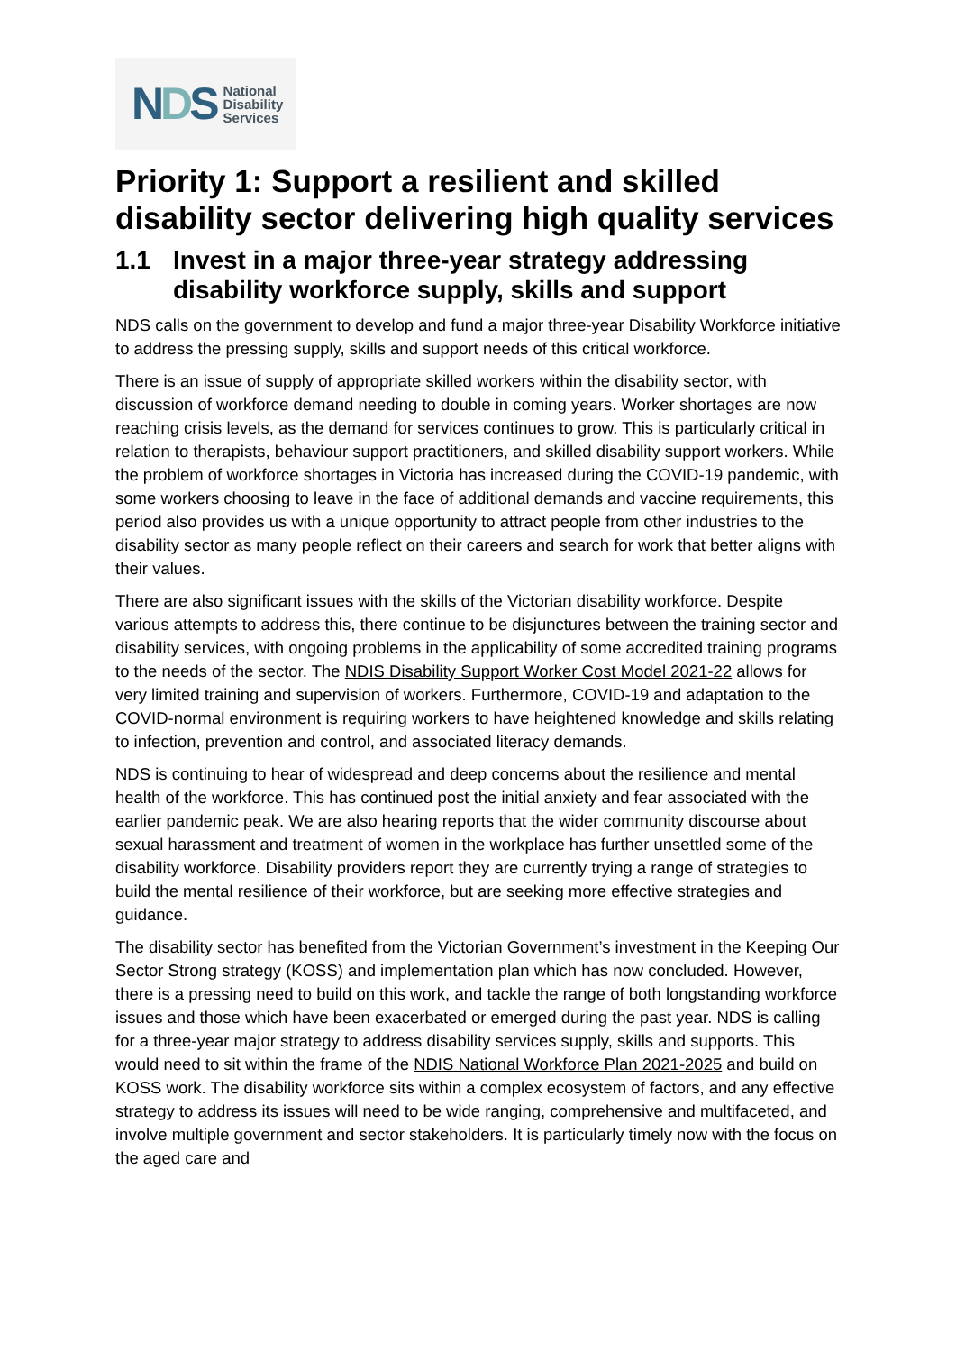NDS
National
Disability
Services
Priority 1: Support a resilient and skilled disability sector delivering high quality services
1.1 Invest in a major three-year strategy addressing disability workforce supply, skills and support
NDS calls on the government to develop and fund a major three-year Disability Workforce initiative to address the pressing supply, skills and support needs of this critical workforce.
There is an issue of supply of appropriate skilled workers within the disability sector, with discussion of workforce demand needing to double in coming years. Worker shortages are now reaching crisis levels, as the demand for services continues to grow. This is particularly critical in relation to therapists, behaviour support practitioners, and skilled disability support workers. While the problem of workforce shortages in Victoria has increased during the COVID-19 pandemic, with some workers choosing to leave in the face of additional demands and vaccine requirements, this period also provides us with a unique opportunity to attract people from other industries to the disability sector as many people reflect on their careers and search for work that better aligns with their values.
There are also significant issues with the skills of the Victorian disability workforce. Despite various attempts to address this, there continue to be disjunctures between the training sector and disability services, with ongoing problems in the applicability of some accredited training programs to the needs of the sector. The NDIS Disability Support Worker Cost Model 2021-22 allows for very limited training and supervision of workers. Furthermore, COVID-19 and adaptation to the COVID-normal environment is requiring workers to have heightened knowledge and skills relating to infection, prevention and control, and associated literacy demands.
NDS is continuing to hear of widespread and deep concerns about the resilience and mental health of the workforce. This has continued post the initial anxiety and fear associated with the earlier pandemic peak. We are also hearing reports that the wider community discourse about sexual harassment and treatment of women in the workplace has further unsettled some of the disability workforce. Disability providers report they are currently trying a range of strategies to build the mental resilience of their workforce, but are seeking more effective strategies and guidance.
The disability sector has benefited from the Victorian Government’s investment in the Keeping Our Sector Strong strategy (KOSS) and implementation plan which has now concluded. However, there is a pressing need to build on this work, and tackle the range of both longstanding workforce issues and those which have been exacerbated or emerged during the past year. NDS is calling for a three-year major strategy to address disability services supply, skills and supports. This would need to sit within the frame of the NDIS National Workforce Plan 2021-2025 and build on KOSS work. The disability workforce sits within a complex ecosystem of factors, and any effective strategy to address its issues will need to be wide ranging, comprehensive and multifaceted, and involve multiple government and sector stakeholders. It is particularly timely now with the focus on the aged care and